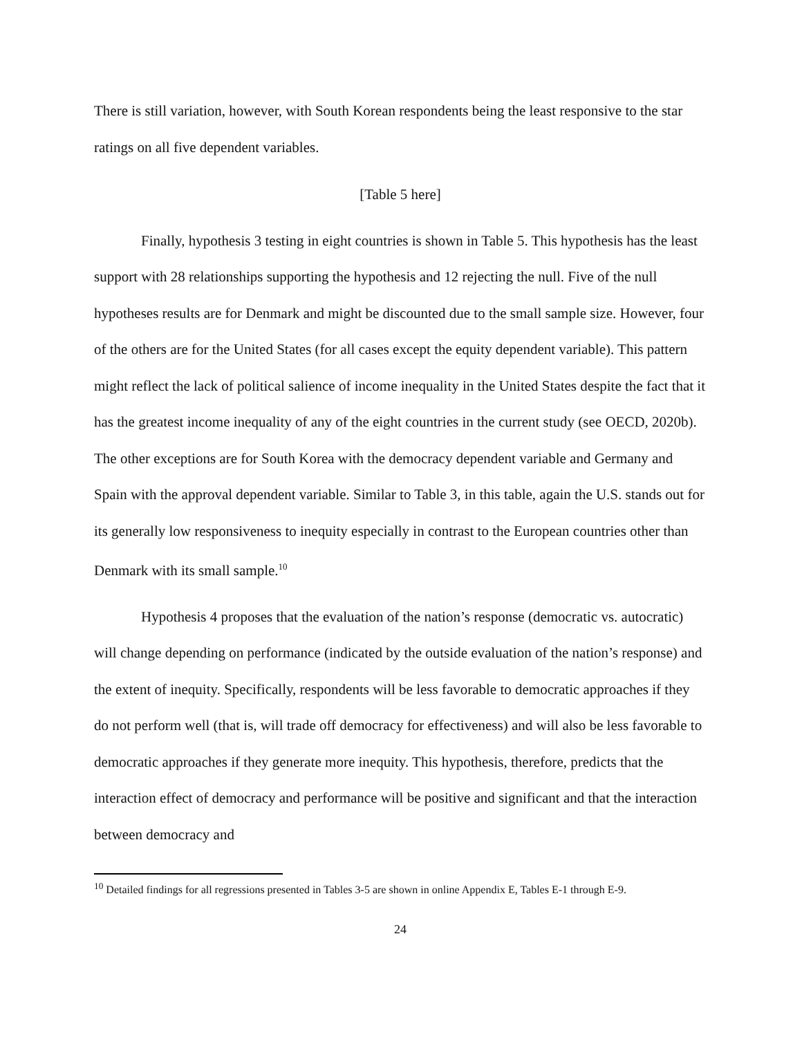There is still variation, however, with South Korean respondents being the least responsive to the star ratings on all five dependent variables.
[Table 5 here]
Finally, hypothesis 3 testing in eight countries is shown in Table 5. This hypothesis has the least support with 28 relationships supporting the hypothesis and 12 rejecting the null. Five of the null hypotheses results are for Denmark and might be discounted due to the small sample size. However, four of the others are for the United States (for all cases except the equity dependent variable). This pattern might reflect the lack of political salience of income inequality in the United States despite the fact that it has the greatest income inequality of any of the eight countries in the current study (see OECD, 2020b). The other exceptions are for South Korea with the democracy dependent variable and Germany and Spain with the approval dependent variable. Similar to Table 3, in this table, again the U.S. stands out for its generally low responsiveness to inequity especially in contrast to the European countries other than Denmark with its small sample.<sup>10</sup>
Hypothesis 4 proposes that the evaluation of the nation’s response (democratic vs. autocratic) will change depending on performance (indicated by the outside evaluation of the nation’s response) and the extent of inequity. Specifically, respondents will be less favorable to democratic approaches if they do not perform well (that is, will trade off democracy for effectiveness) and will also be less favorable to democratic approaches if they generate more inequity. This hypothesis, therefore, predicts that the interaction effect of democracy and performance will be positive and significant and that the interaction between democracy and
<sup>10</sup> Detailed findings for all regressions presented in Tables 3-5 are shown in online Appendix E, Tables E-1 through E-9.
24